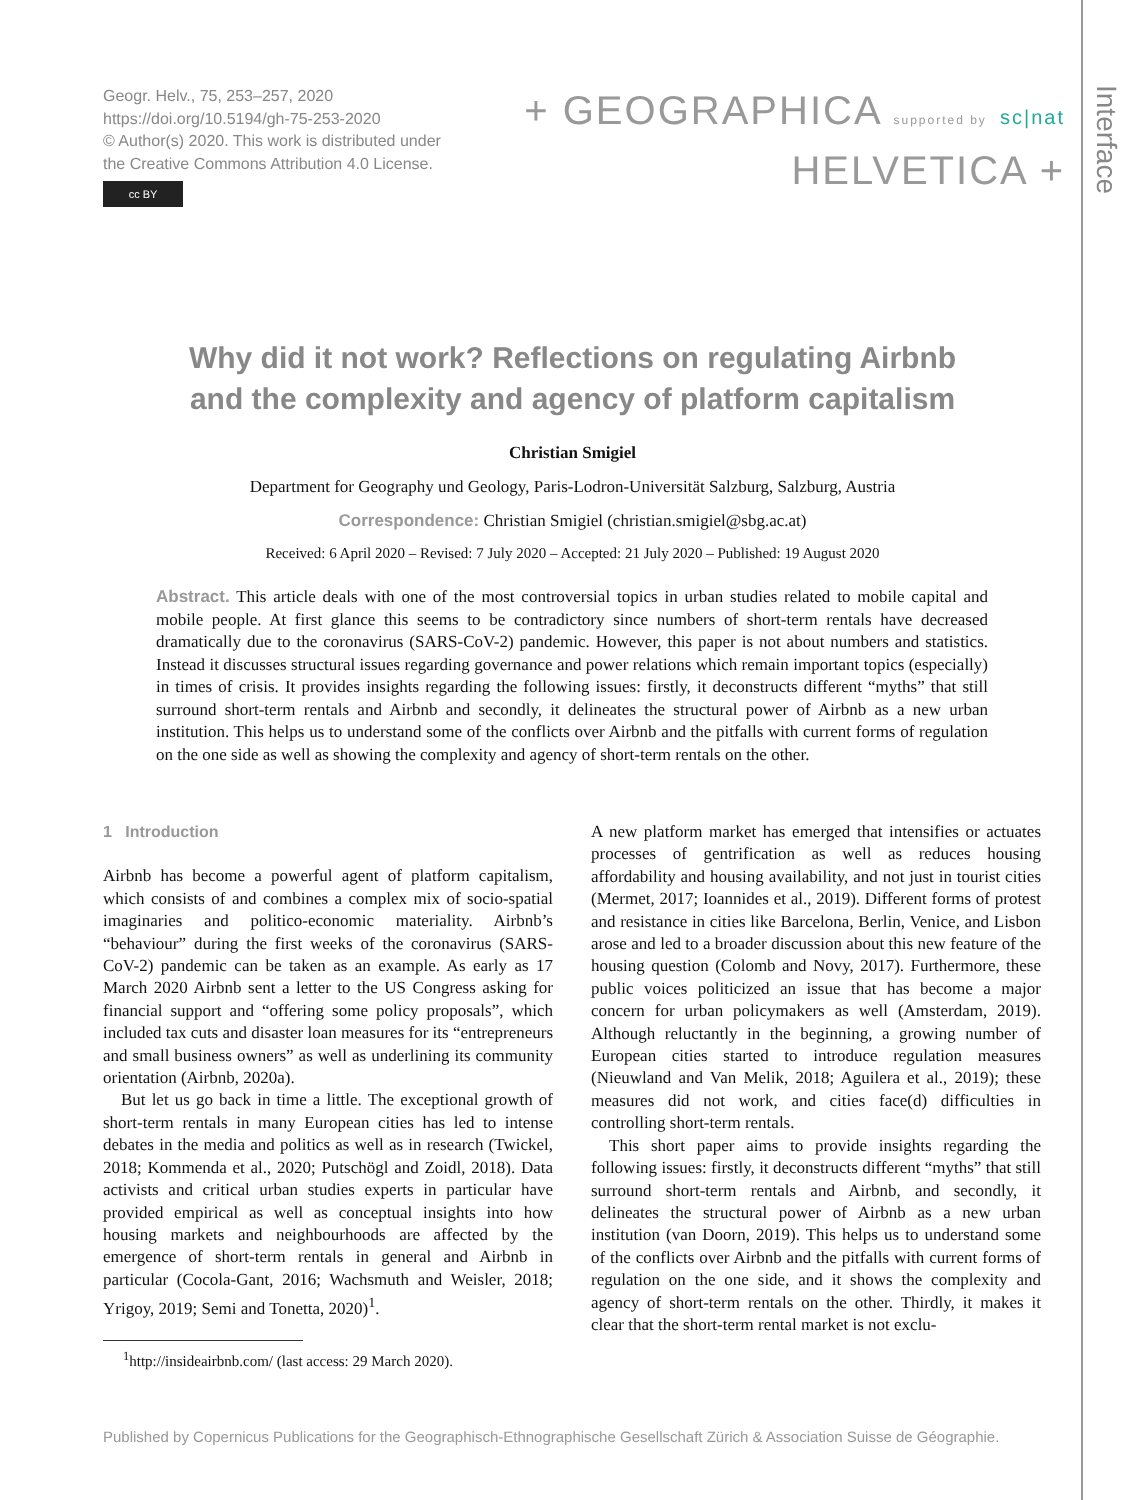Interface
Geogr. Helv., 75, 253–257, 2020
https://doi.org/10.5194/gh-75-253-2020
© Author(s) 2020. This work is distributed under
the Creative Commons Attribution 4.0 License.
cc BY
+ GEOGRAPHICA supported by sc|nat
HELVETICA +
Why did it not work? Reflections on regulating Airbnb
and the complexity and agency of platform capitalism
Christian Smigiel
Department for Geography und Geology, Paris-Lodron-Universität Salzburg, Salzburg, Austria
Correspondence: Christian Smigiel (christian.smigiel@sbg.ac.at)
Received: 6 April 2020 – Revised: 7 July 2020 – Accepted: 21 July 2020 – Published: 19 August 2020
Abstract. This article deals with one of the most controversial topics in urban studies related to mobile capital and mobile people. At first glance this seems to be contradictory since numbers of short-term rentals have decreased dramatically due to the coronavirus (SARS-CoV-2) pandemic. However, this paper is not about numbers and statistics. Instead it discusses structural issues regarding governance and power relations which remain important topics (especially) in times of crisis. It provides insights regarding the following issues: firstly, it deconstructs different “myths” that still surround short-term rentals and Airbnb and secondly, it delineates the structural power of Airbnb as a new urban institution. This helps us to understand some of the conflicts over Airbnb and the pitfalls with current forms of regulation on the one side as well as showing the complexity and agency of short-term rentals on the other.
1 Introduction
Airbnb has become a powerful agent of platform capitalism, which consists of and combines a complex mix of socio-spatial imaginaries and politico-economic materiality. Airbnb’s “behaviour” during the first weeks of the coronavirus (SARS-CoV-2) pandemic can be taken as an example. As early as 17 March 2020 Airbnb sent a letter to the US Congress asking for financial support and “offering some policy proposals”, which included tax cuts and disaster loan measures for its “entrepreneurs and small business owners” as well as underlining its community orientation (Airbnb, 2020a).
But let us go back in time a little. The exceptional growth of short-term rentals in many European cities has led to intense debates in the media and politics as well as in research (Twickel, 2018; Kommenda et al., 2020; Putschögl and Zoidl, 2018). Data activists and critical urban studies experts in particular have provided empirical as well as conceptual insights into how housing markets and neighbourhoods are affected by the emergence of short-term rentals in general and Airbnb in particular (Cocola-Gant, 2016; Wachsmuth and Weisler, 2018; Yrigoy, 2019; Semi and Tonetta, 2020)<sup>1</sup>.
<sup>1</sup> http://insideairbnb.com/ (last access: 29 March 2020).
A new platform market has emerged that intensifies or actuates processes of gentrification as well as reduces housing affordability and housing availability, and not just in tourist cities (Mermet, 2017; Ioannides et al., 2019). Different forms of protest and resistance in cities like Barcelona, Berlin, Venice, and Lisbon arose and led to a broader discussion about this new feature of the housing question (Colomb and Novy, 2017). Furthermore, these public voices politicized an issue that has become a major concern for urban policymakers as well (Amsterdam, 2019). Although reluctantly in the beginning, a growing number of European cities started to introduce regulation measures (Nieuwland and Van Melik, 2018; Aguilera et al., 2019); these measures did not work, and cities face(d) difficulties in controlling short-term rentals.
This short paper aims to provide insights regarding the following issues: firstly, it deconstructs different “myths” that still surround short-term rentals and Airbnb, and secondly, it delineates the structural power of Airbnb as a new urban institution (van Doorn, 2019). This helps us to understand some of the conflicts over Airbnb and the pitfalls with current forms of regulation on the one side, and it shows the complexity and agency of short-term rentals on the other. Thirdly, it makes it clear that the short-term rental market is not exclu-
Published by Copernicus Publications for the Geographisch-Ethnographische Gesellschaft Zürich & Association Suisse de Géographie.